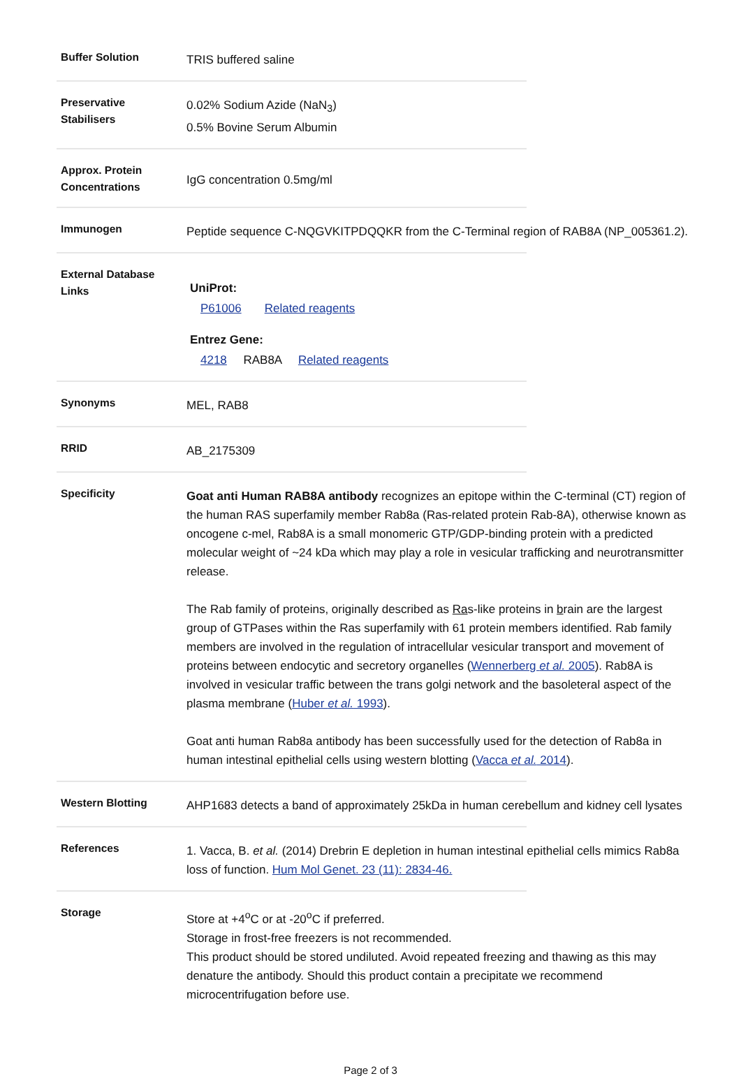| Buffer Solution | TRIS buffered saline |
| Preservative Stabilisers | 0.02% Sodium Azide (NaN<sub>3</sub>) 0.5% Bovine Serum Albumin |
| Approx. Protein Concentrations | IgG concentration 0.5mg/ml |
| Immunogen | Peptide sequence C-NQGVKITPDQQKR from the C-Terminal region of RAB8A (NP_005361.2). |
| External Database Links | UniProt: P61006 Related reagents Entrez Gene: 4218 RAB8A Related reagents |
| Synonyms | MEL, RAB8 |
| RRID | AB_2175309 |
| Specificity | Goat anti Human RAB8A antibody recognizes an epitope within the C-terminal (CT) region of the human RAS superfamily member Rab8a (Ras-related protein Rab-8A), otherwise known as oncogene c-mel, Rab8A is a small monomeric GTP/GDP-binding protein with a predicted molecular weight of ~24 kDa which may play a role in vesicular trafficking and neurotransmitter release. The Rab family of proteins, originally described as Ra s-like proteins in b rain are the largest group of GTPases within the Ras superfamily with 61 protein members identified. Rab family members are involved in the regulation of intracellular vesicular transport and movement of proteins between endocytic and secretory organelles ( Wennerberg et al. 2005 ). Rab8A is involved in vesicular traffic between the trans golgi network and the basoleteral aspect of the plasma membrane ( Huber et al. 1993 ). Goat anti human Rab8a antibody has been successfully used for the detection of Rab8a in human intestinal epithelial cells using western blotting ( Vacca et al. 2014 ). |
| Western Blotting | AHP1683 detects a band of approximately 25kDa in human cerebellum and kidney cell lysates |
| References | 1. Vacca, B. et al. (2014) Drebrin E depletion in human intestinal epithelial cells mimics Rab8a loss of function. Hum Mol Genet. 23 (11): 2834-46. |
| Storage | Store at +4<sup>o</sup>C or at -20<sup>o</sup>C if preferred. Storage in frost-free freezers is not recommended. This product should be stored undiluted. Avoid repeated freezing and thawing as this may denature the antibody. Should this product contain a precipitate we recommend microcentrifugation before use. |
Page 2 of 3